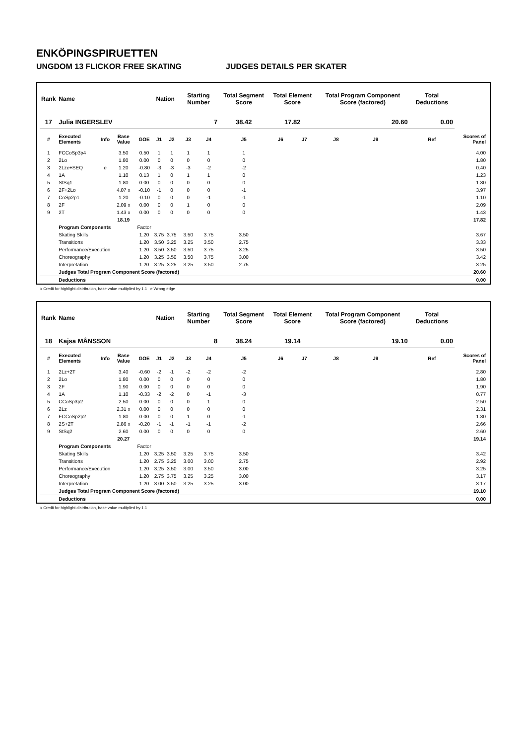ENKÖPINGSPIRUETTEN
UNGDOM 13 FLICKOR FREE SKATING JUDGES DETAILS PER SKATER
| Rank | Name | | | | Nation | | Starting Number | | Total Segment Score | Total Element Score | | Total Program Component Score (factored) | | | Total Deductions | |
| --- | --- | --- | --- | --- | --- | --- | --- | --- | --- | --- | --- | --- | --- | --- | --- | --- |
| 17 | Julia INGERSLEV | | | | | | 7 | | 38.42 | 17.82 | | 20.60 | | | 0.00 | |
| # | Executed Elements | Info | Base Value | GOE | J1 | J2 | J3 | J4 | J5 | J6 | J7 | J8 | J9 | | Ref | Scores of Panel |
| 1 | FCCoSp3p4 | | 3.50 | 0.50 | 1 | 1 | 1 | 1 | 1 | | | | | | | 4.00 |
| 2 | 2Lo | | 1.80 | 0.00 | 0 | 0 | 0 | 0 | 0 | | | | | | | 1.80 |
| 3 | 2Lze+SEQ | e | 1.20 | -0.80 | -3 | -3 | -3 | -2 | -2 | | | | | | | 0.40 |
| 4 | 1A | | 1.10 | 0.13 | 1 | 0 | 1 | 1 | 0 | | | | | | | 1.23 |
| 5 | StSq1 | | 1.80 | 0.00 | 0 | 0 | 0 | 0 | 0 | | | | | | | 1.80 |
| 6 | 2F+2Lo | | 4.07 x | -0.10 | -1 | 0 | 0 | 0 | -1 | | | | | | | 3.97 |
| 7 | CoSp2p1 | | 1.20 | -0.10 | 0 | 0 | 0 | -1 | -1 | | | | | | | 1.10 |
| 8 | 2F | | 2.09 x | 0.00 | 0 | 0 | 1 | 0 | 0 | | | | | | | 2.09 |
| 9 | 2T | | 1.43 x | 0.00 | 0 | 0 | 0 | 0 | 0 | | | | | | | 1.43 |
| | | | 18.19 | | | | | | | | | | | | | 17.82 |
| | Program Components | | | Factor | | | | | | | | | | | | |
| | Skating Skills | | | 1.20 | 3.75 | 3.75 | 3.50 | 3.75 | 3.50 | | | | | | | 3.67 |
| | Transitions | | | 1.20 | 3.50 | 3.25 | 3.25 | 3.50 | 2.75 | | | | | | | 3.33 |
| | Performance/Execution | | | 1.20 | 3.50 | 3.50 | 3.50 | 3.75 | 3.25 | | | | | | | 3.50 |
| | Choreography | | | 1.20 | 3.25 | 3.50 | 3.50 | 3.75 | 3.00 | | | | | | | 3.42 |
| | Interpretation | | | 1.20 | 3.25 | 3.25 | 3.25 | 3.50 | 2.75 | | | | | | | 3.25 |
| | Judges Total Program Component Score (factored) | | | | | | | | | | | | | | | 20.60 |
| | Deductions | | | | | | | | | | | | | | | 0.00 |
x Credit for highlight distribution, base value multiplied by 1.1 e Wrong edge
| Rank | Name | | | | Nation | | Starting Number | | Total Segment Score | Total Element Score | | Total Program Component Score (factored) | | | Total Deductions | |
| --- | --- | --- | --- | --- | --- | --- | --- | --- | --- | --- | --- | --- | --- | --- | --- | --- |
| 18 | Kajsa MÅNSSON | | | | | | 8 | | 38.24 | 19.14 | | 19.10 | | | 0.00 | |
| # | Executed Elements | Info | Base Value | GOE | J1 | J2 | J3 | J4 | J5 | J6 | J7 | J8 | J9 | | Ref | Scores of Panel |
| 1 | 2Lz+2T | | 3.40 | -0.60 | -2 | -1 | -2 | -2 | -2 | | | | | | | 2.80 |
| 2 | 2Lo | | 1.80 | 0.00 | 0 | 0 | 0 | 0 | 0 | | | | | | | 1.80 |
| 3 | 2F | | 1.90 | 0.00 | 0 | 0 | 0 | 0 | 0 | | | | | | | 1.90 |
| 4 | 1A | | 1.10 | -0.33 | -2 | -2 | 0 | -1 | -3 | | | | | | | 0.77 |
| 5 | CCoSp3p2 | | 2.50 | 0.00 | 0 | 0 | 0 | 1 | 0 | | | | | | | 2.50 |
| 6 | 2Lz | | 2.31 x | 0.00 | 0 | 0 | 0 | 0 | 0 | | | | | | | 2.31 |
| 7 | FCCoSp2p2 | | 1.80 | 0.00 | 0 | 0 | 1 | 0 | -1 | | | | | | | 1.80 |
| 8 | 2S+2T | | 2.86 x | -0.20 | -1 | -1 | -1 | -1 | -2 | | | | | | | 2.66 |
| 9 | StSq2 | | 2.60 | 0.00 | 0 | 0 | 0 | 0 | 0 | | | | | | | 2.60 |
| | | | 20.27 | | | | | | | | | | | | | 19.14 |
| | Program Components | | | Factor | | | | | | | | | | | | |
| | Skating Skills | | | 1.20 | 3.25 | 3.50 | 3.25 | 3.75 | 3.50 | | | | | | | 3.42 |
| | Transitions | | | 1.20 | 2.75 | 3.25 | 3.00 | 3.00 | 2.75 | | | | | | | 2.92 |
| | Performance/Execution | | | 1.20 | 3.25 | 3.50 | 3.00 | 3.50 | 3.00 | | | | | | | 3.25 |
| | Choreography | | | 1.20 | 2.75 | 3.75 | 3.25 | 3.25 | 3.00 | | | | | | | 3.17 |
| | Interpretation | | | 1.20 | 3.00 | 3.50 | 3.25 | 3.25 | 3.00 | | | | | | | 3.17 |
| | Judges Total Program Component Score (factored) | | | | | | | | | | | | | | | 19.10 |
| | Deductions | | | | | | | | | | | | | | | 0.00 |
x Credit for highlight distribution, base value multiplied by 1.1